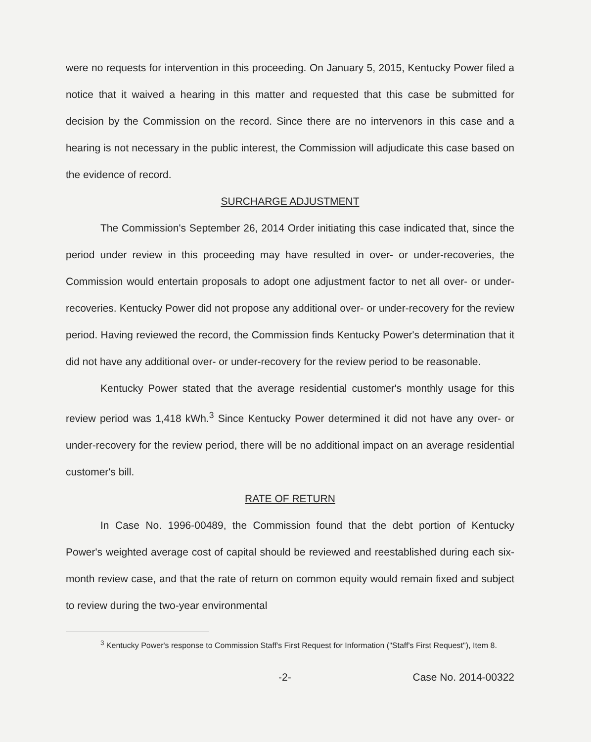were no requests for intervention in this proceeding. On January 5, 2015, Kentucky Power filed a notice that it waived a hearing in this matter and requested that this case be submitted for decision by the Commission on the record. Since there are no intervenors in this case and a hearing is not necessary in the public interest, the Commission will adjudicate this case based on the evidence of record.
SURCHARGE ADJUSTMENT
The Commission's September 26, 2014 Order initiating this case indicated that, since the period under review in this proceeding may have resulted in over- or under-recoveries, the Commission would entertain proposals to adopt one adjustment factor to net all over- or under-recoveries. Kentucky Power did not propose any additional over- or under-recovery for the review period. Having reviewed the record, the Commission finds Kentucky Power's determination that it did not have any additional over- or under-recovery for the review period to be reasonable.
Kentucky Power stated that the average residential customer's monthly usage for this review period was 1,418 kWh.<sup>3</sup> Since Kentucky Power determined it did not have any over- or under-recovery for the review period, there will be no additional impact on an average residential customer's bill.
RATE OF RETURN
In Case No. 1996-00489, the Commission found that the debt portion of Kentucky Power's weighted average cost of capital should be reviewed and reestablished during each six-month review case, and that the rate of return on common equity would remain fixed and subject to review during the two-year environmental
<sup>3</sup> Kentucky Power's response to Commission Staff's First Request for Information ("Staff's First Request"), Item 8.
-2- Case No. 2014-00322